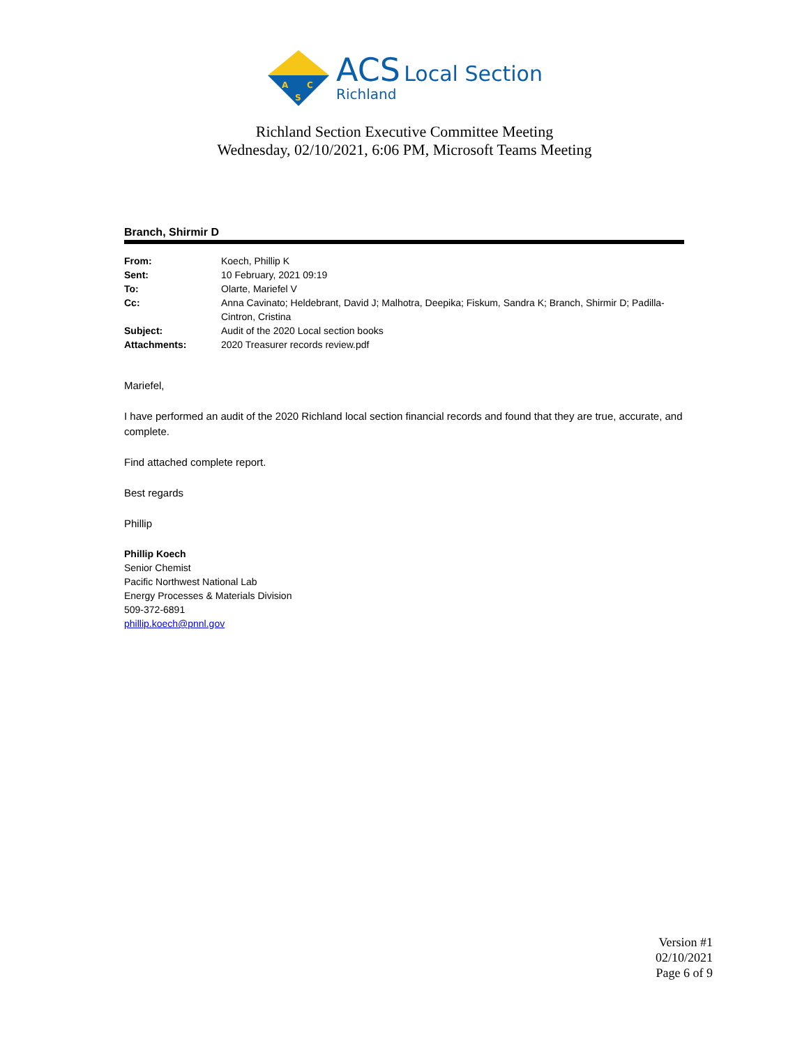A
C
S
ACS Local Section
Richland
Richland Section Executive Committee Meeting
Wednesday, 02/10/2021, 6:06 PM, Microsoft Teams Meeting
Branch, Shirmir D
| From: | Koech, Phillip K |
| Sent: | 10 February, 2021 09:19 |
| To: | Olarte, Mariefel V |
| Cc: | Anna Cavinato; Heldebrant, David J; Malhotra, Deepika; Fiskum, Sandra K; Branch, Shirmir D; Padilla-Cintron, Cristina |
| Subject: | Audit of the 2020 Local section books |
| Attachments: | 2020 Treasurer records review.pdf |
Mariefel,
I have performed an audit of the 2020 Richland local section financial records and found that they are true, accurate, and complete.
Find attached complete report.
Best regards
Phillip
Phillip Koech
Senior Chemist
Pacific Northwest National Lab
Energy Processes & Materials Division
509-372-6891
phillip.koech@pnnl.gov
Version #1
02/10/2021
Page 6 of 9